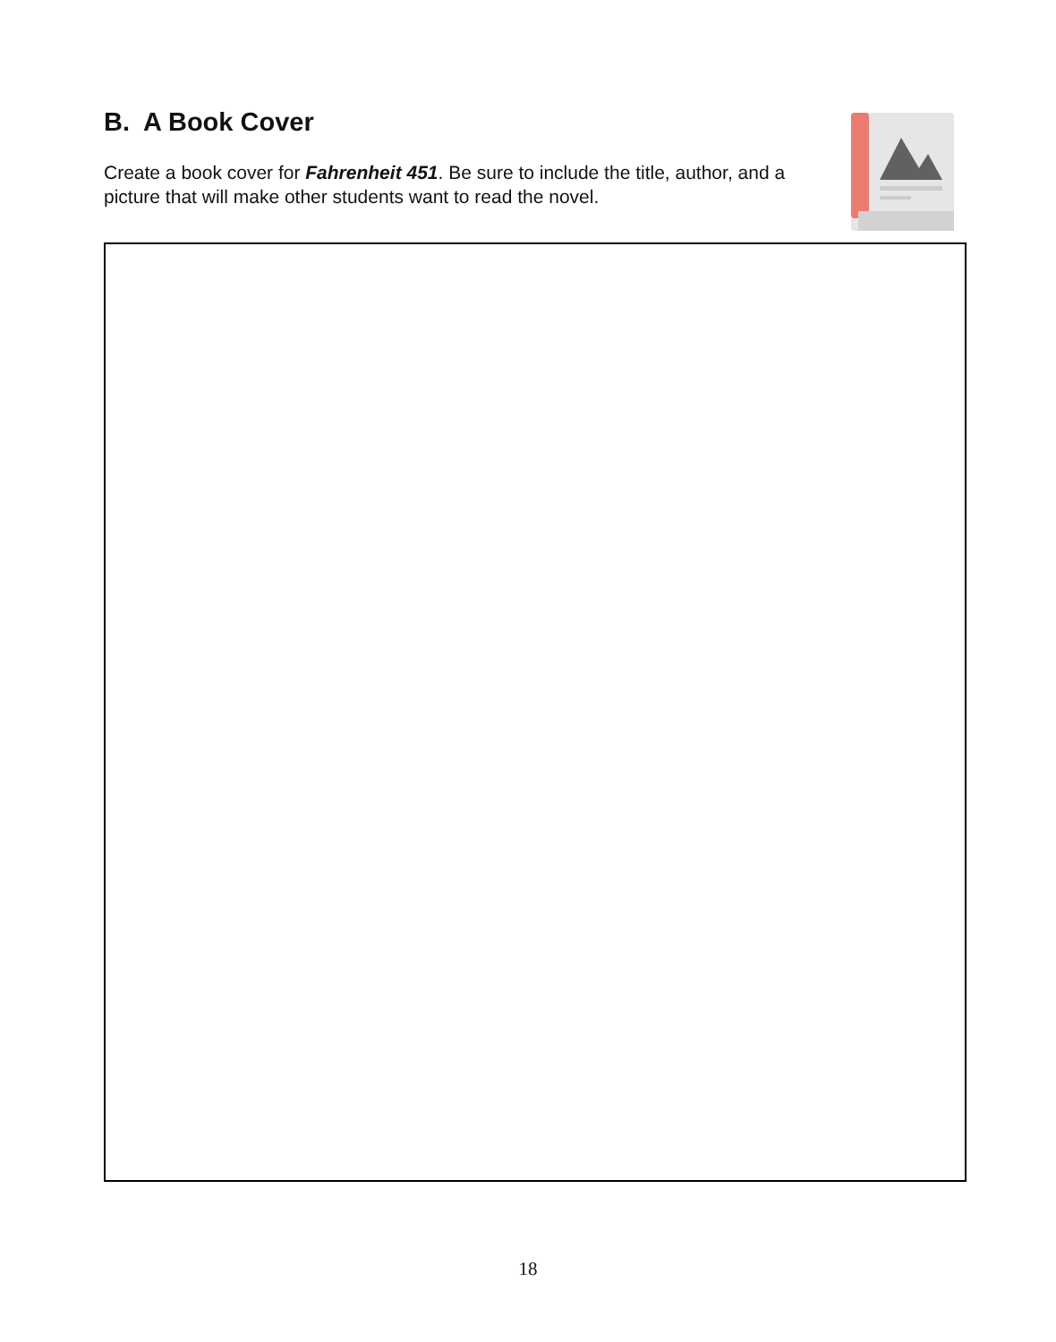B. A Book Cover
Create a book cover for Fahrenheit 451. Be sure to include the title, author, and a picture that will make other students want to read the novel.
18